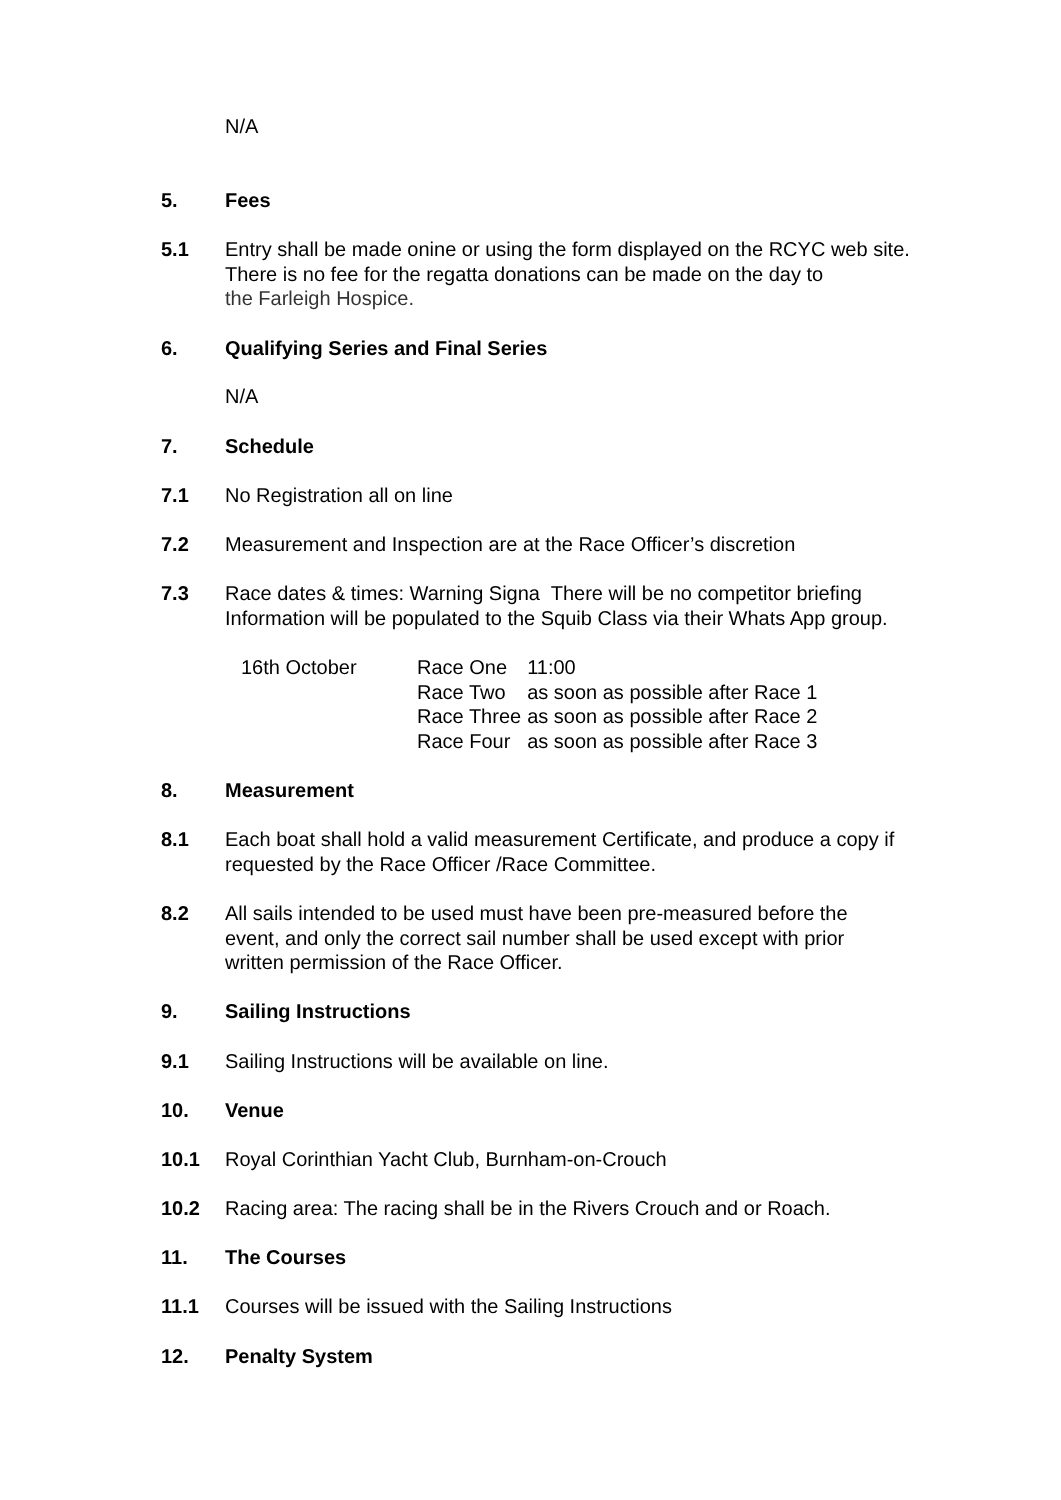N/A
5. Fees
5.1 Entry shall be made onine or using the form displayed on the RCYC web site.
There is no fee for the regatta donations can be made on the day to
the Farleigh Hospice.
6. Qualifying Series and Final Series
N/A
7. Schedule
7.1 No Registration all on line
7.2 Measurement and Inspection are at the Race Officer’s discretion
7.3 Race dates & times: Warning Signa There will be no competitor briefing
Information will be populated to the Squib Class via their Whats App group.
| 16th October | Race One | 11:00 |
| | Race Two | as soon as possible after Race 1 |
| | Race Three | as soon as possible after Race 2 |
| | Race Four | as soon as possible after Race 3 |
8. Measurement
8.1 Each boat shall hold a valid measurement Certificate, and produce a copy if
requested by the Race Officer /Race Committee.
8.2 All sails intended to be used must have been pre-measured before the
event, and only the correct sail number shall be used except with prior
written permission of the Race Officer.
9. Sailing Instructions
9.1 Sailing Instructions will be available on line.
10. Venue
10.1 Royal Corinthian Yacht Club, Burnham-on-Crouch
10.2 Racing area: The racing shall be in the Rivers Crouch and or Roach.
11. The Courses
11.1 Courses will be issued with the Sailing Instructions
12. Penalty System